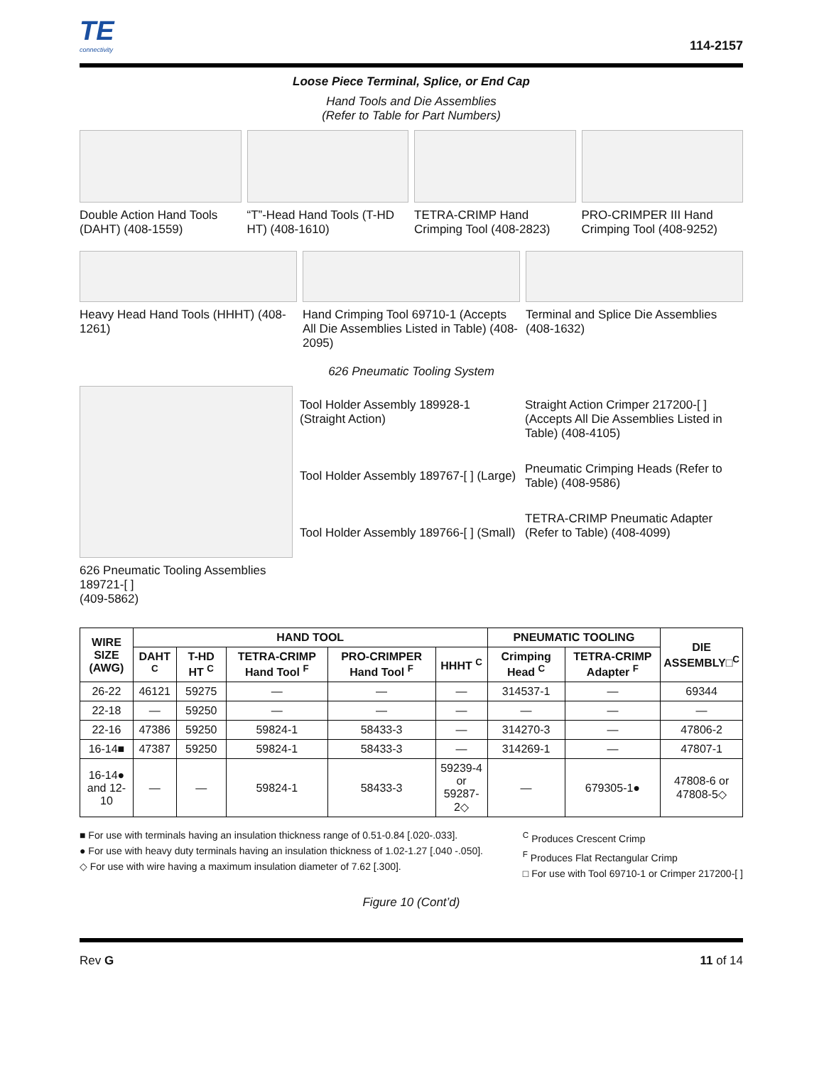TE
connectivity
114-2157
Loose Piece Terminal, Splice, or End Cap
Hand Tools and Die Assemblies
(Refer to Table for Part Numbers)
Double Action Hand Tools (DAHT) (408-1559)
“T”-Head Hand Tools (T-HD HT) (408-1610)
TETRA-CRIMP Hand Crimping Tool (408-2823)
PRO-CRIMPER III Hand Crimping Tool (408-9252)
Heavy Head Hand Tools (HHHT) (408-1261)
Hand Crimping Tool 69710-1 (Accepts All Die Assemblies Listed in Table) (408-2095)
Terminal and Splice Die Assemblies (408-1632)
626 Pneumatic Tooling System
626 Pneumatic Tooling Assemblies 189721-[ ]
(409-5862)
Tool Holder Assembly 189928-1 (Straight Action)
Tool Holder Assembly 189767-[ ] (Large)
Tool Holder Assembly 189766-[ ] (Small)
Straight Action Crimper 217200-[ ] (Accepts All Die Assemblies Listed in Table) (408-4105)
Pneumatic Crimping Heads (Refer to Table) (408-9586)
TETRA-CRIMP Pneumatic Adapter (Refer to Table) (408-4099)
| WIRE SIZE (AWG) | HAND TOOL | | | | | PNEUMATIC TOOLING | | DIE ASSEMBLY□<sup>C</sup> |
| --- | --- | --- | --- | --- | --- | --- | --- | --- |
| | DAHT <sup>C</sup> | T-HD HT <sup>C</sup> | TETRA-CRIMP Hand Tool <sup>F</sup> | PRO-CRIMPER Hand Tool <sup>F</sup> | HHHT <sup>C</sup> | Crimping Head <sup>C</sup> | TETRA-CRIMP Adapter <sup>F</sup> | |
| 26-22 | 46121 | 59275 | — | — | — | 314537-1 | — | 69344 |
| 22-18 | — | 59250 | — | — | — | — | — | — |
| 22-16 | 47386 | 59250 | 59824-1 | 58433-3 | — | 314270-3 | — | 47806-2 |
| 16-14■ | 47387 | 59250 | 59824-1 | 58433-3 | — | 314269-1 | — | 47807-1 |
| 16-14● and 12-10 | — | — | 59824-1 | 58433-3 | 59239-4 or 59287-2◇ | — | 679305-1● | 47808-6 or 47808-5◇ |
■ For use with terminals having an insulation thickness range of 0.51-0.84 [.020-.033].
● For use with heavy duty terminals having an insulation thickness of 1.02-1.27 [.040 -.050].
◇ For use with wire having a maximum insulation diameter of 7.62 [.300].
<sup>C</sup> Produces Crescent Crimp
<sup>F</sup> Produces Flat Rectangular Crimp
□ For use with Tool 69710-1 or Crimper 217200-[ ]
Figure 10 (Cont’d)
Rev G 11 of 14